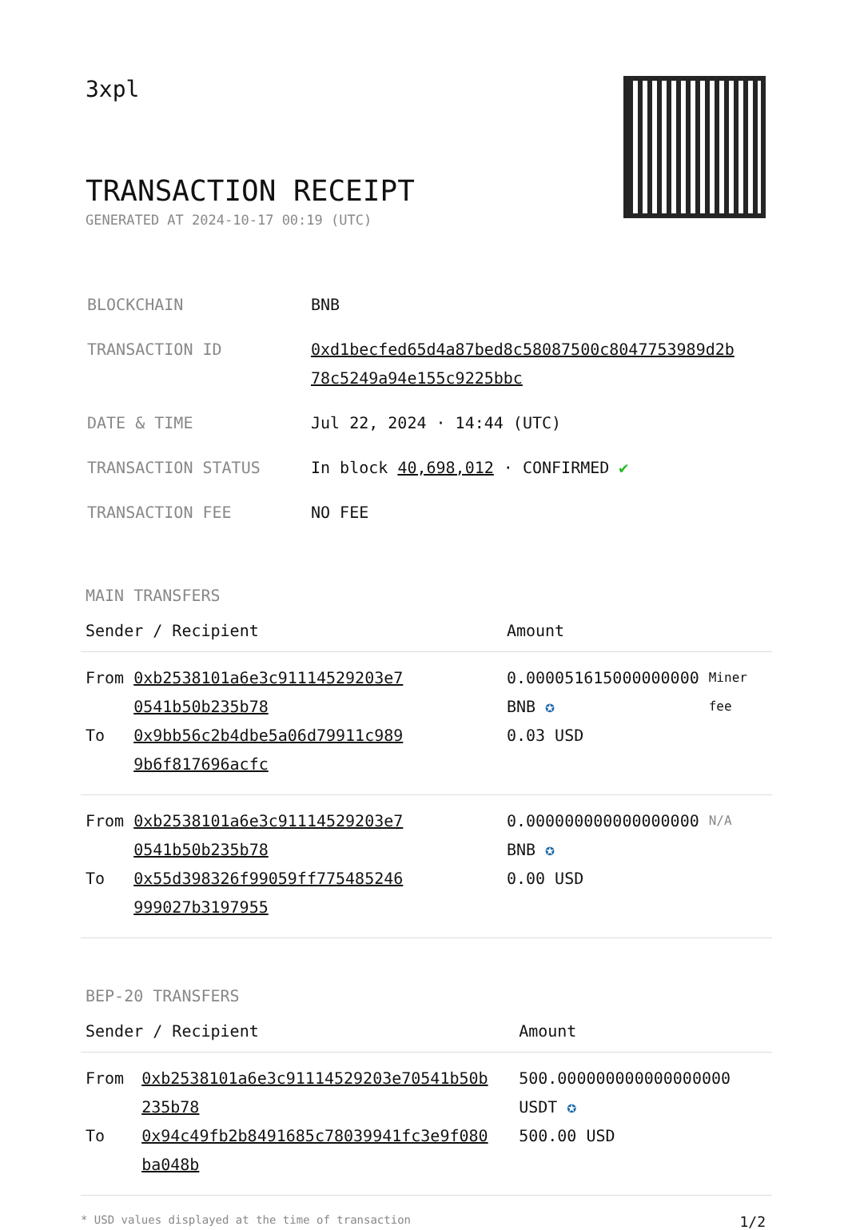3xpl
TRANSACTION RECEIPT
GENERATED AT 2024-10-17 00:19 (UTC)
| BLOCKCHAIN | BNB |
| TRANSACTION ID | 0xd1becfed65d4a87bed8c58087500c8047753989d2b 78c5249a94e155c9225bbc |
| DATE & TIME | Jul 22, 2024 · 14:44 (UTC) |
| TRANSACTION STATUS | In block 40,698,012 · CONFIRMED ✔ |
| TRANSACTION FEE | NO FEE |
MAIN TRANSFERS
| Sender / Recipient | | Amount | |
| --- | --- | --- | --- |
| From To | 0xb2538101a6e3c91114529203e7 0541b50b235b78 0x9bb56c2b4dbe5a06d79911c989 9b6f817696acfc | 0.000051615000000000 BNB ✪ 0.03 USD | Miner fee |
| From To | 0xb2538101a6e3c91114529203e7 0541b50b235b78 0x55d398326f99059ff775485246 999027b3197955 | 0.000000000000000000 BNB ✪ 0.00 USD | N/A |
BEP-20 TRANSFERS
| Sender / Recipient | | Amount |
| --- | --- | --- |
| From To | 0xb2538101a6e3c91114529203e70541b50b 235b78 0x94c49fb2b8491685c78039941fc3e9f080 ba048b | 500.000000000000000000 USDT ✪ 500.00 USD |
* USD values displayed at the time of transaction 1/2